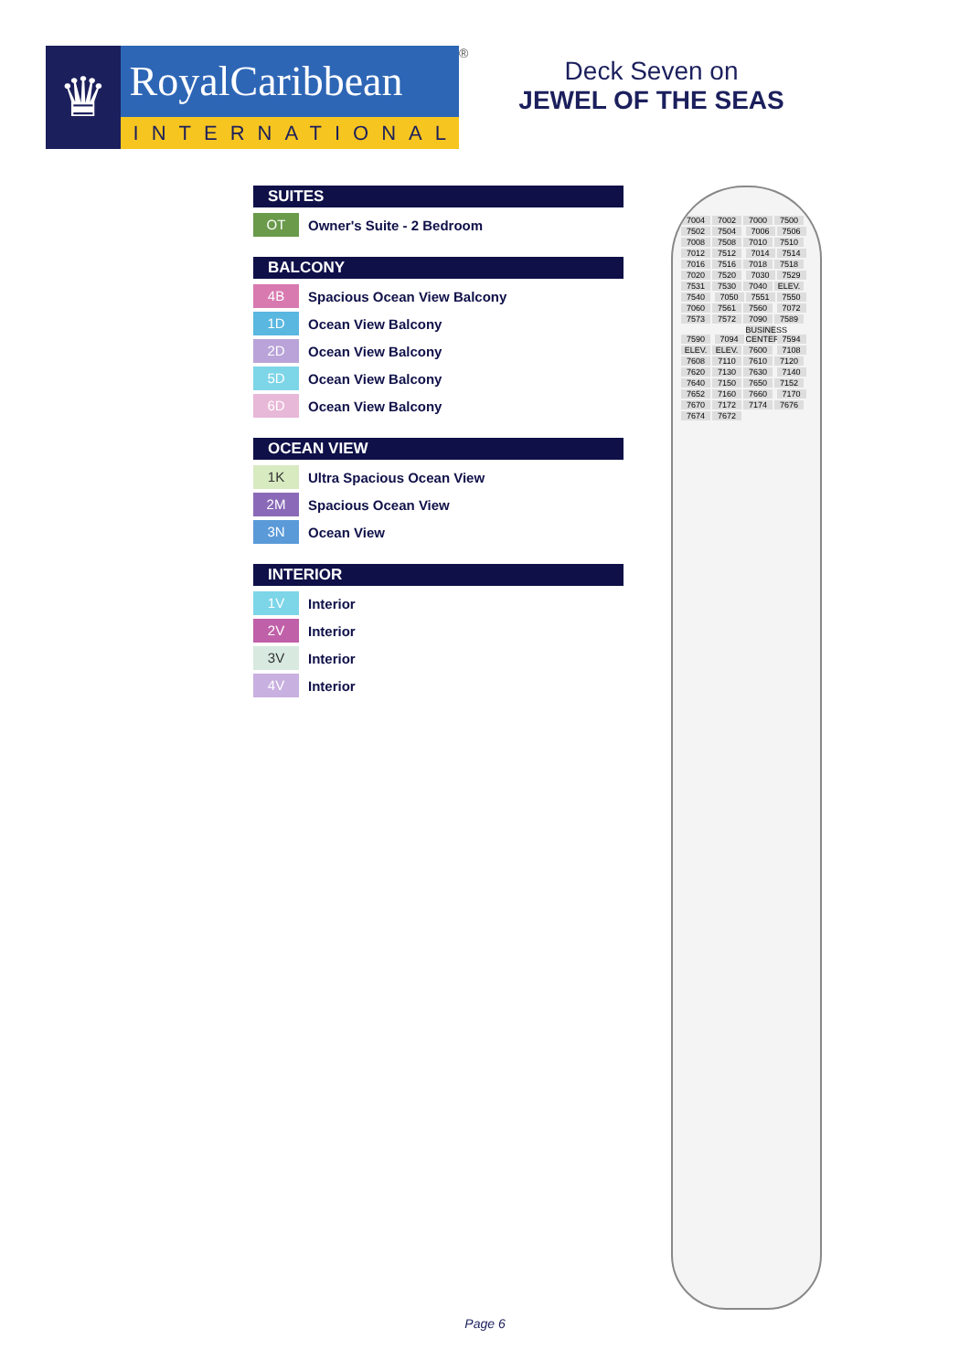♛
RoyalCaribbean
INTERNATIONAL
®
Deck Seven on
JEWEL OF THE SEAS
SUITES
OT
Owner's Suite - 2 Bedroom
BALCONY
4B
Spacious Ocean View Balcony
1D
Ocean View Balcony
2D
Ocean View Balcony
5D
Ocean View Balcony
6D
Ocean View Balcony
OCEAN VIEW
1K
Ultra Spacious Ocean View
2M
Spacious Ocean View
3N
Ocean View
INTERIOR
1V
Interior
2V
Interior
3V
Interior
4V
Interior
7004 7002 7000 7500 7502 7504 7006 7506 7008 7508 7010 7510 7012 7512 7014 7514 7016 7516 7018 7518 7020 7520 7030 7529 7531 7530 7040 ELEV. 7540 7050 7551 7550 7060 7561 7560 7072 7573 7572 7090 7589 7590 7094 BUSINESS CENTER 7594 ELEV. ELEV. 7600 7108 7608 7110 7610 7120 7620 7130 7630 7140 7640 7150 7650 7152 7652 7160 7660 7170 7670 7172 7174 7676 7674 7672
Page 6